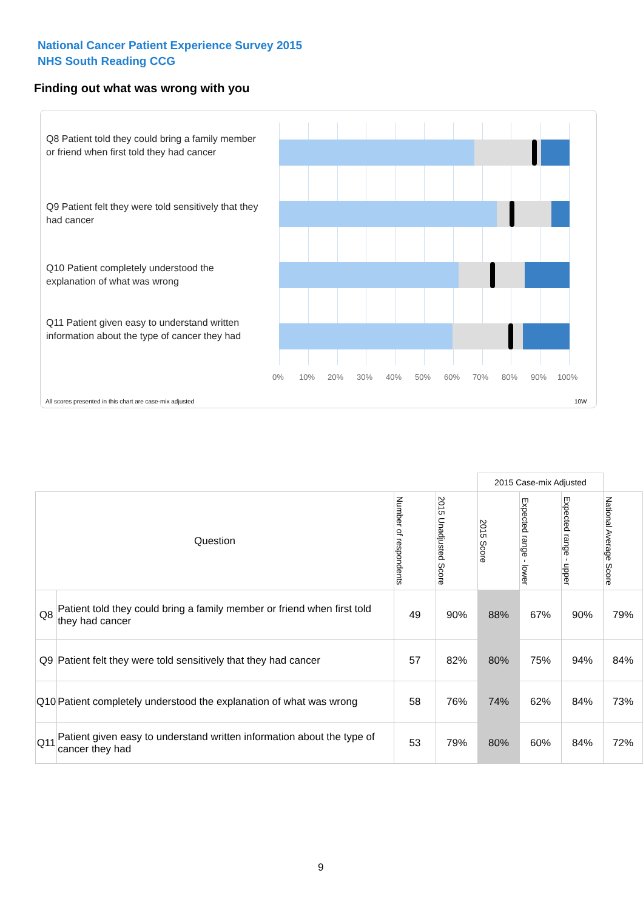National Cancer Patient Experience Survey 2015
NHS South Reading CCG
Finding out what was wrong with you
Q8 Patient told they could bring a family member or friend when first told they had cancer
Q9 Patient felt they were told sensitively that they had cancer
Q10 Patient completely understood the explanation of what was wrong
Q11 Patient given easy to understand written information about the type of cancer they had
0% 10% 20% 30% 40% 50% 60% 70% 80% 90% 100%
All scores presented in this chart are case-mix adjusted
10W
| | | | | 2015 Case-mix Adjusted | | | |
| --- | --- | --- | --- | --- | --- | --- | --- |
| Question | | Number of respondents | 2015 Unadjusted Score | 2015 Score | Expected range - lower | Expected range - upper | National Average Score |
| Q8 | Patient told they could bring a family member or friend when first told they had cancer | 49 | 90% | 88% | 67% | 90% | 79% |
| Q9 | Patient felt they were told sensitively that they had cancer | 57 | 82% | 80% | 75% | 94% | 84% |
| Q10 | Patient completely understood the explanation of what was wrong | 58 | 76% | 74% | 62% | 84% | 73% |
| Q11 | Patient given easy to understand written information about the type of cancer they had | 53 | 79% | 80% | 60% | 84% | 72% |
9